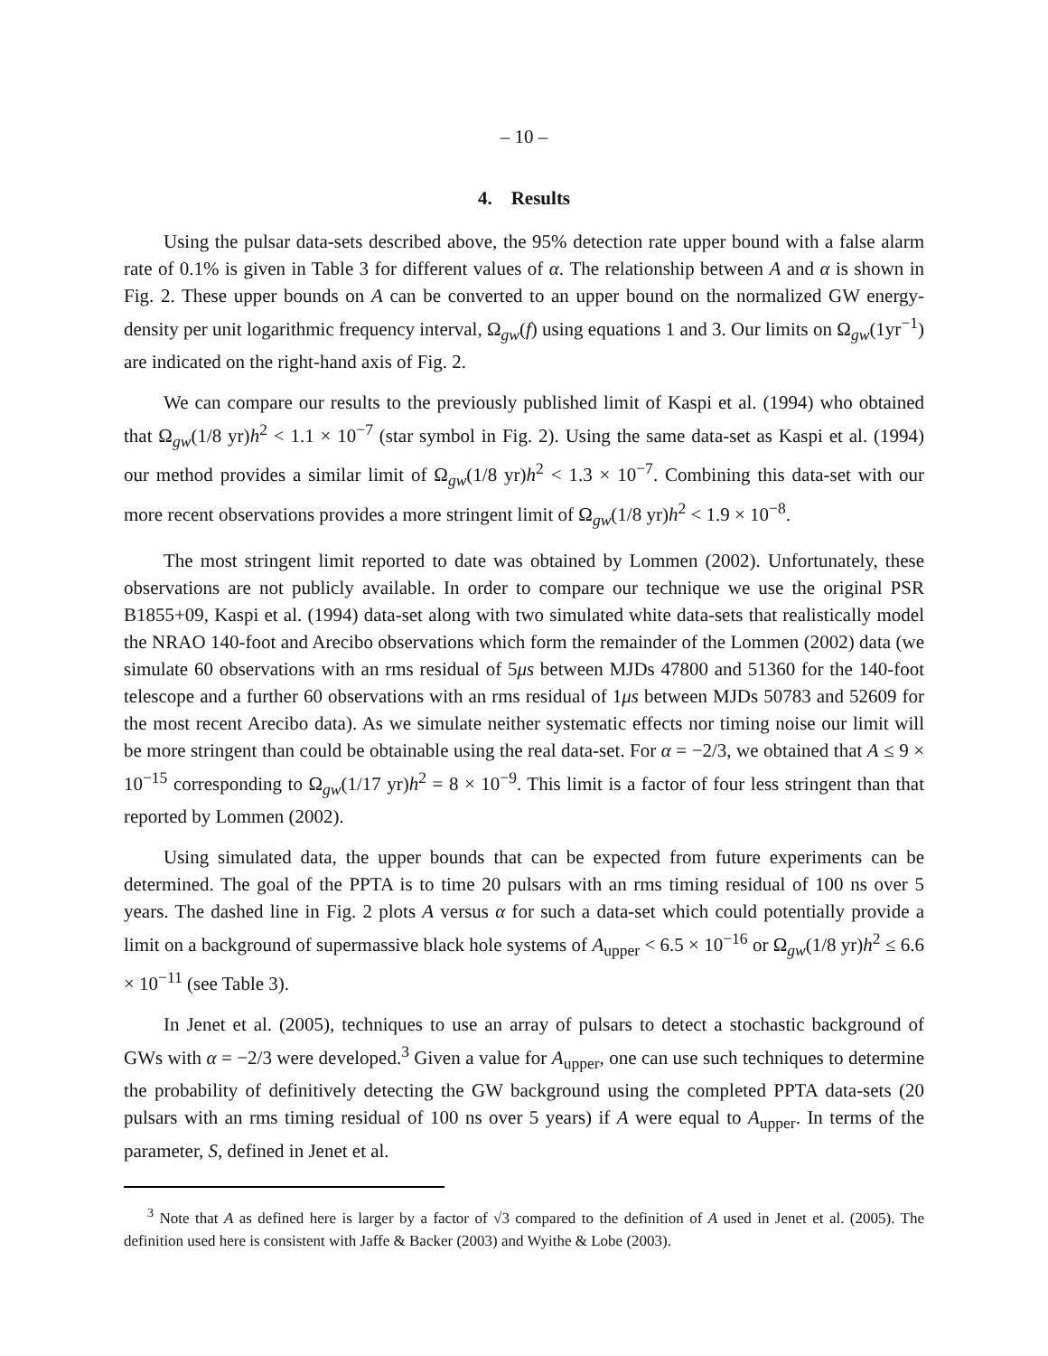– 10 –
4. Results
Using the pulsar data-sets described above, the 95% detection rate upper bound with a false alarm rate of 0.1% is given in Table 3 for different values of α. The relationship between A and α is shown in Fig. 2. These upper bounds on A can be converted to an upper bound on the normalized GW energy-density per unit logarithmic frequency interval, Ω<sub>gw</sub>(f) using equations 1 and 3. Our limits on Ω<sub>gw</sub>(1yr<sup>−1</sup>) are indicated on the right-hand axis of Fig. 2.
We can compare our results to the previously published limit of Kaspi et al. (1994) who obtained that Ω<sub>gw</sub>(1/8 yr)h<sup>2</sup> < 1.1 × 10<sup>−7</sup> (star symbol in Fig. 2). Using the same data-set as Kaspi et al. (1994) our method provides a similar limit of Ω<sub>gw</sub>(1/8 yr)h<sup>2</sup> < 1.3 × 10<sup>−7</sup>. Combining this data-set with our more recent observations provides a more stringent limit of Ω<sub>gw</sub>(1/8 yr)h<sup>2</sup> < 1.9 × 10<sup>−8</sup>.
The most stringent limit reported to date was obtained by Lommen (2002). Unfortunately, these observations are not publicly available. In order to compare our technique we use the original PSR B1855+09, Kaspi et al. (1994) data-set along with two simulated white data-sets that realistically model the NRAO 140-foot and Arecibo observations which form the remainder of the Lommen (2002) data (we simulate 60 observations with an rms residual of 5μs between MJDs 47800 and 51360 for the 140-foot telescope and a further 60 observations with an rms residual of 1μs between MJDs 50783 and 52609 for the most recent Arecibo data). As we simulate neither systematic effects nor timing noise our limit will be more stringent than could be obtainable using the real data-set. For α = −2/3, we obtained that A ≤ 9 × 10<sup>−15</sup> corresponding to Ω<sub>gw</sub>(1/17 yr)h<sup>2</sup> = 8 × 10<sup>−9</sup>. This limit is a factor of four less stringent than that reported by Lommen (2002).
Using simulated data, the upper bounds that can be expected from future experiments can be determined. The goal of the PPTA is to time 20 pulsars with an rms timing residual of 100 ns over 5 years. The dashed line in Fig. 2 plots A versus α for such a data-set which could potentially provide a limit on a background of supermassive black hole systems of A<sub>upper</sub> < 6.5 × 10<sup>−16</sup> or Ω<sub>gw</sub>(1/8 yr)h<sup>2</sup> ≤ 6.6 × 10<sup>−11</sup> (see Table 3).
In Jenet et al. (2005), techniques to use an array of pulsars to detect a stochastic background of GWs with α = −2/3 were developed.<sup>3</sup> Given a value for A<sub>upper</sub>, one can use such techniques to determine the probability of definitively detecting the GW background using the completed PPTA data-sets (20 pulsars with an rms timing residual of 100 ns over 5 years) if A were equal to A<sub>upper</sub>. In terms of the parameter, S, defined in Jenet et al.
<sup>3</sup> Note that A as defined here is larger by a factor of √3 compared to the definition of A used in Jenet et al. (2005). The definition used here is consistent with Jaffe & Backer (2003) and Wyithe & Lobe (2003).